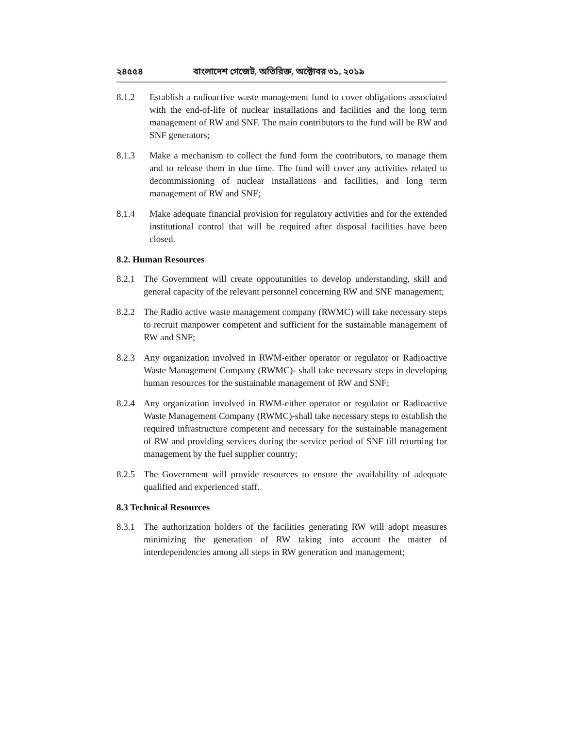২৪৫৫৪ বাংলাদেশ গেজেট, অতিরিক্ত, অক্টোবর ৩১, ২০১৯
8.1.2 Establish a radioactive waste management fund to cover obligations associated with the end-of-life of nuclear installations and facilities and the long term management of RW and SNF. The main contributors to the fund will be RW and SNF generators;
8.1.3 Make a mechanism to collect the fund form the contributors, to manage them and to release them in due time. The fund will cover any activities related to decommissioning of nuclear installations and facilities, and long term management of RW and SNF;
8.1.4 Make adequate financial provision for regulatory activities and for the extended institutional control that will be required after disposal facilities have been closed.
8.2. Human Resources
8.2.1
The Government will create oppoutunities to develop understanding, skill and general capacity of the relevant personnel concerning RW and SNF management;
8.2.2
The Radio active waste management company (RWMC) will take necessary steps to recruit manpower competent and sufficient for the sustainable management of RW and SNF;
8.2.3
Any organization involved in RWM-either operator or regulator or Radioactive Waste Management Company (RWMC)- shall take necessary steps in developing human resources for the sustainable management of RW and SNF;
8.2.4
Any organization involved in RWM-either operator or regulator or Radioactive Waste Management Company (RWMC)-shall take necessary steps to establish the required infrastructure competent and necessary for the sustainable management of RW and providing services during the service period of SNF till returning for management by the fuel supplier country;
8.2.5
The Government will provide resources to ensure the availability of adequate qualified and experienced staff.
8.3 Technical Resources
8.3.1
The authorization holders of the facilities generating RW will adopt measures minimizing the generation of RW taking into account the matter of interdependencies among all steps in RW generation and management;